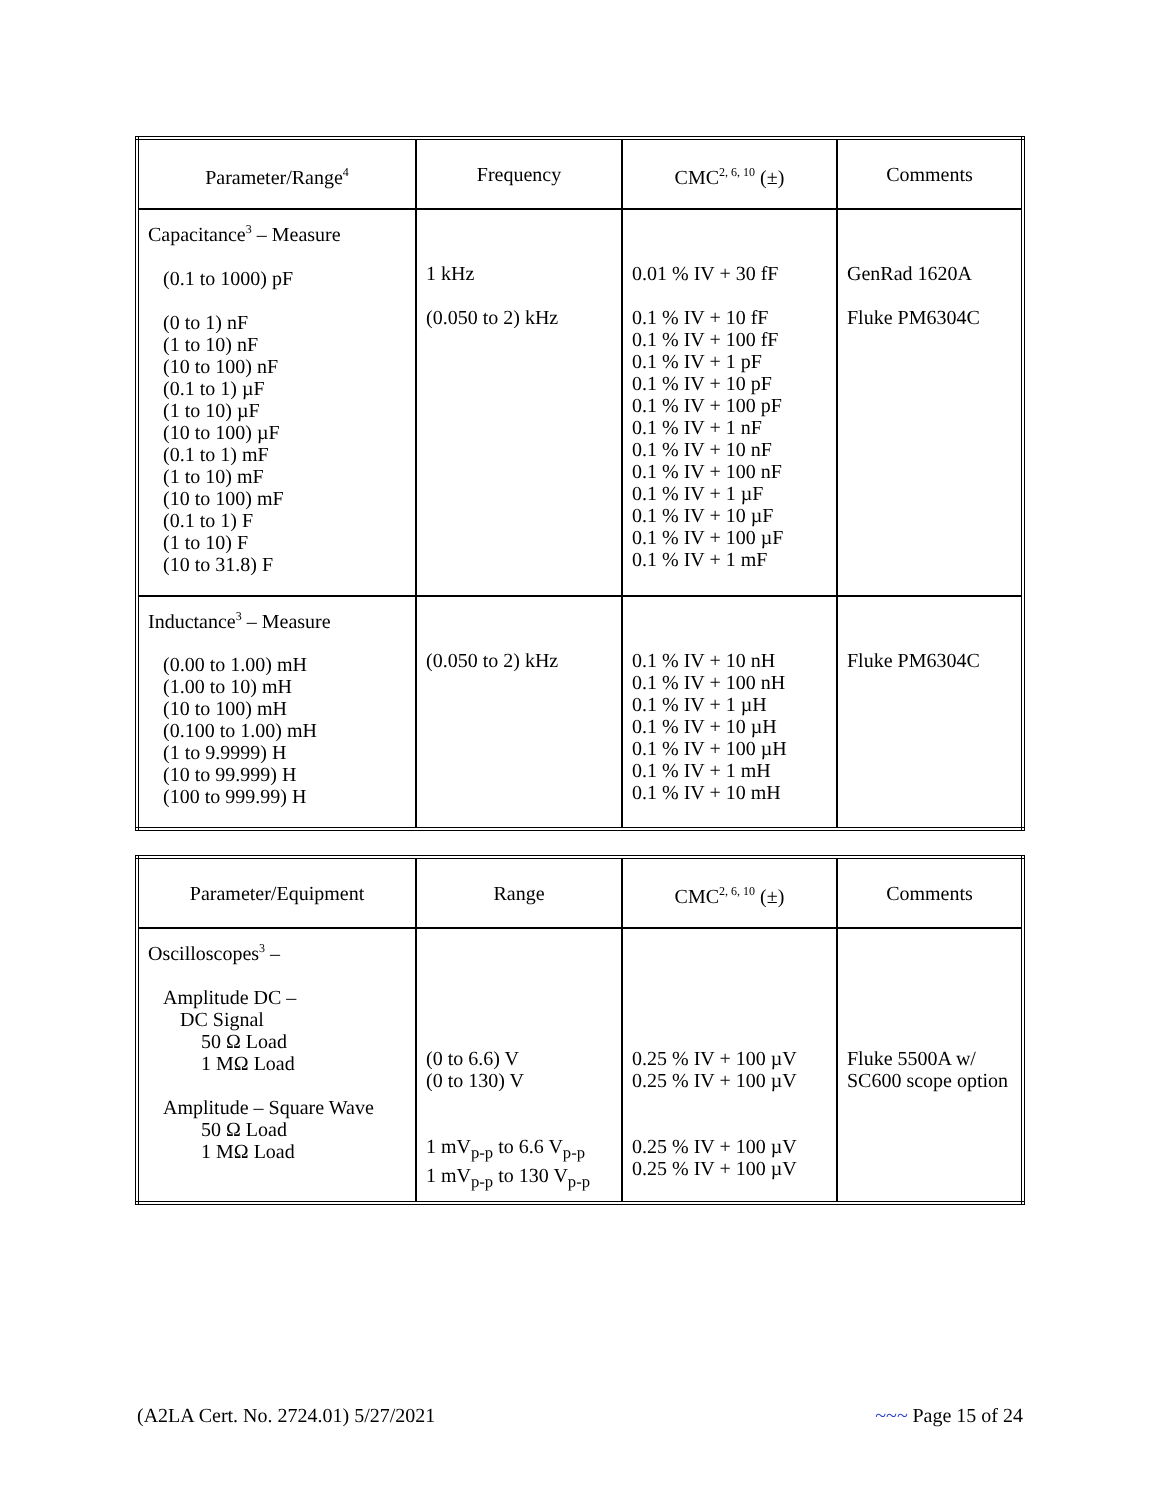| Parameter/Range<sup>4</sup> | Frequency | CMC<sup>2, 6, 10</sup> (±) | Comments |
| --- | --- | --- | --- |
| Capacitance<sup>3</sup> – Measure (0.1 to 1000) pF (0 to 1) nF (1 to 10) nF (10 to 100) nF (0.1 to 1) µF (1 to 10) µF (10 to 100) µF (0.1 to 1) mF (1 to 10) mF (10 to 100) mF (0.1 to 1) F (1 to 10) F (10 to 31.8) F | 1 kHz (0.050 to 2) kHz | 0.01 % IV + 30 fF 0.1 % IV + 10 fF 0.1 % IV + 100 fF 0.1 % IV + 1 pF 0.1 % IV + 10 pF 0.1 % IV + 100 pF 0.1 % IV + 1 nF 0.1 % IV + 10 nF 0.1 % IV + 100 nF 0.1 % IV + 1 µF 0.1 % IV + 10 µF 0.1 % IV + 100 µF 0.1 % IV + 1 mF | GenRad 1620A Fluke PM6304C |
| Inductance<sup>3</sup> – Measure (0.00 to 1.00) mH (1.00 to 10) mH (10 to 100) mH (0.100 to 1.00) mH (1 to 9.9999) H (10 to 99.999) H (100 to 999.99) H | (0.050 to 2) kHz | 0.1 % IV + 10 nH 0.1 % IV + 100 nH 0.1 % IV + 1 µH 0.1 % IV + 10 µH 0.1 % IV + 100 µH 0.1 % IV + 1 mH 0.1 % IV + 10 mH | Fluke PM6304C |
| Parameter/Equipment | Range | CMC<sup>2, 6, 10</sup> (±) | Comments |
| --- | --- | --- | --- |
| Oscilloscopes<sup>3</sup> – Amplitude DC – DC Signal 50 Ω Load 1 MΩ Load Amplitude – Square Wave 50 Ω Load 1 MΩ Load | (0 to 6.6) V (0 to 130) V 1 mV<sub>p-p</sub> to 6.6 V<sub>p-p</sub> 1 mV<sub>p-p</sub> to 130 V<sub>p-p</sub> | 0.25 % IV + 100 µV 0.25 % IV + 100 µV 0.25 % IV + 100 µV 0.25 % IV + 100 µV | Fluke 5500A w/ SC600 scope option |
(A2LA Cert. No. 2724.01) 5/27/2021 ~~~ Page 15 of 24